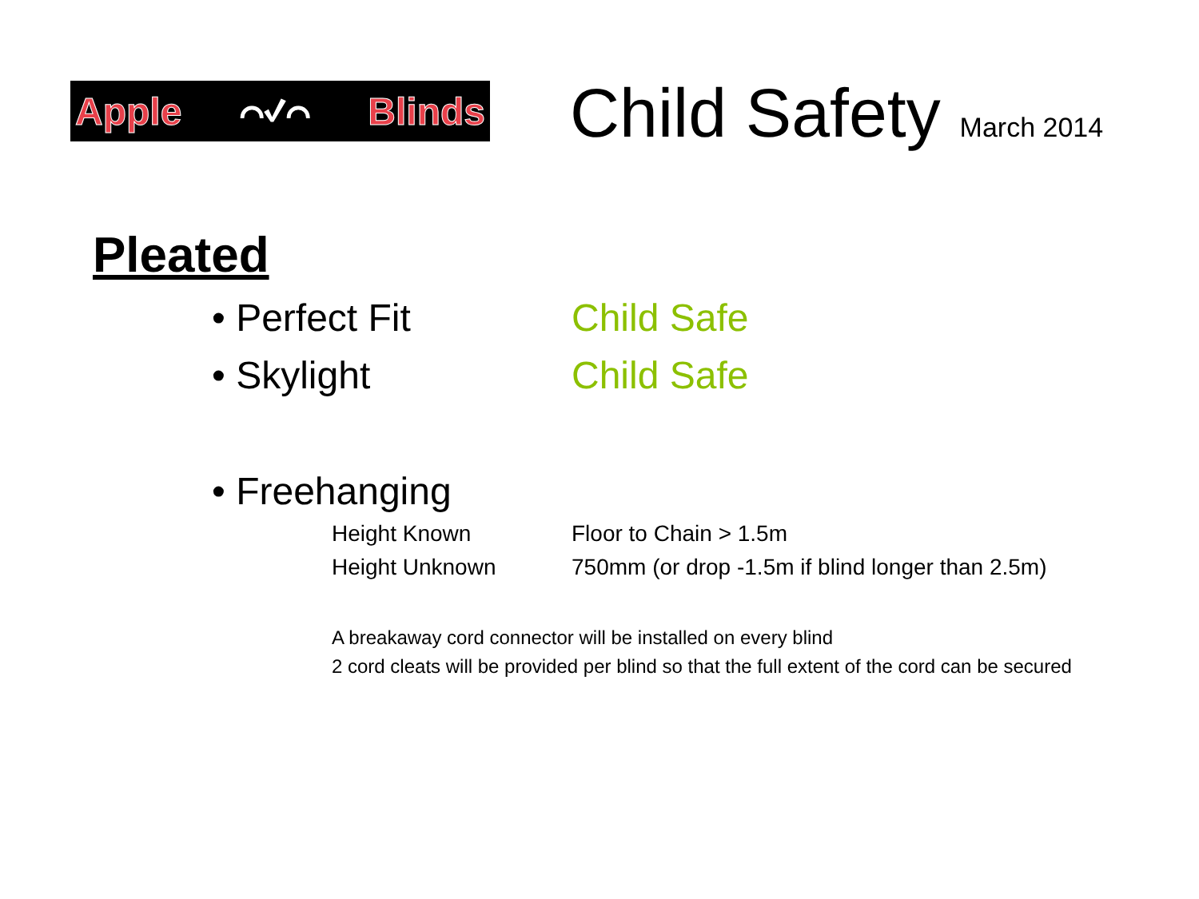Apple ⌒✓⌒ Blinds Child Safety March 2014
Pleated
• Perfect Fit Child Safe
• Skylight Child Safe
• Freehanging
Height Known Floor to Chain > 1.5m
Height Unknown 750mm (or drop -1.5m if blind longer than 2.5m)
A breakaway cord connector will be installed on every blind
2 cord cleats will be provided per blind so that the full extent of the cord can be secured